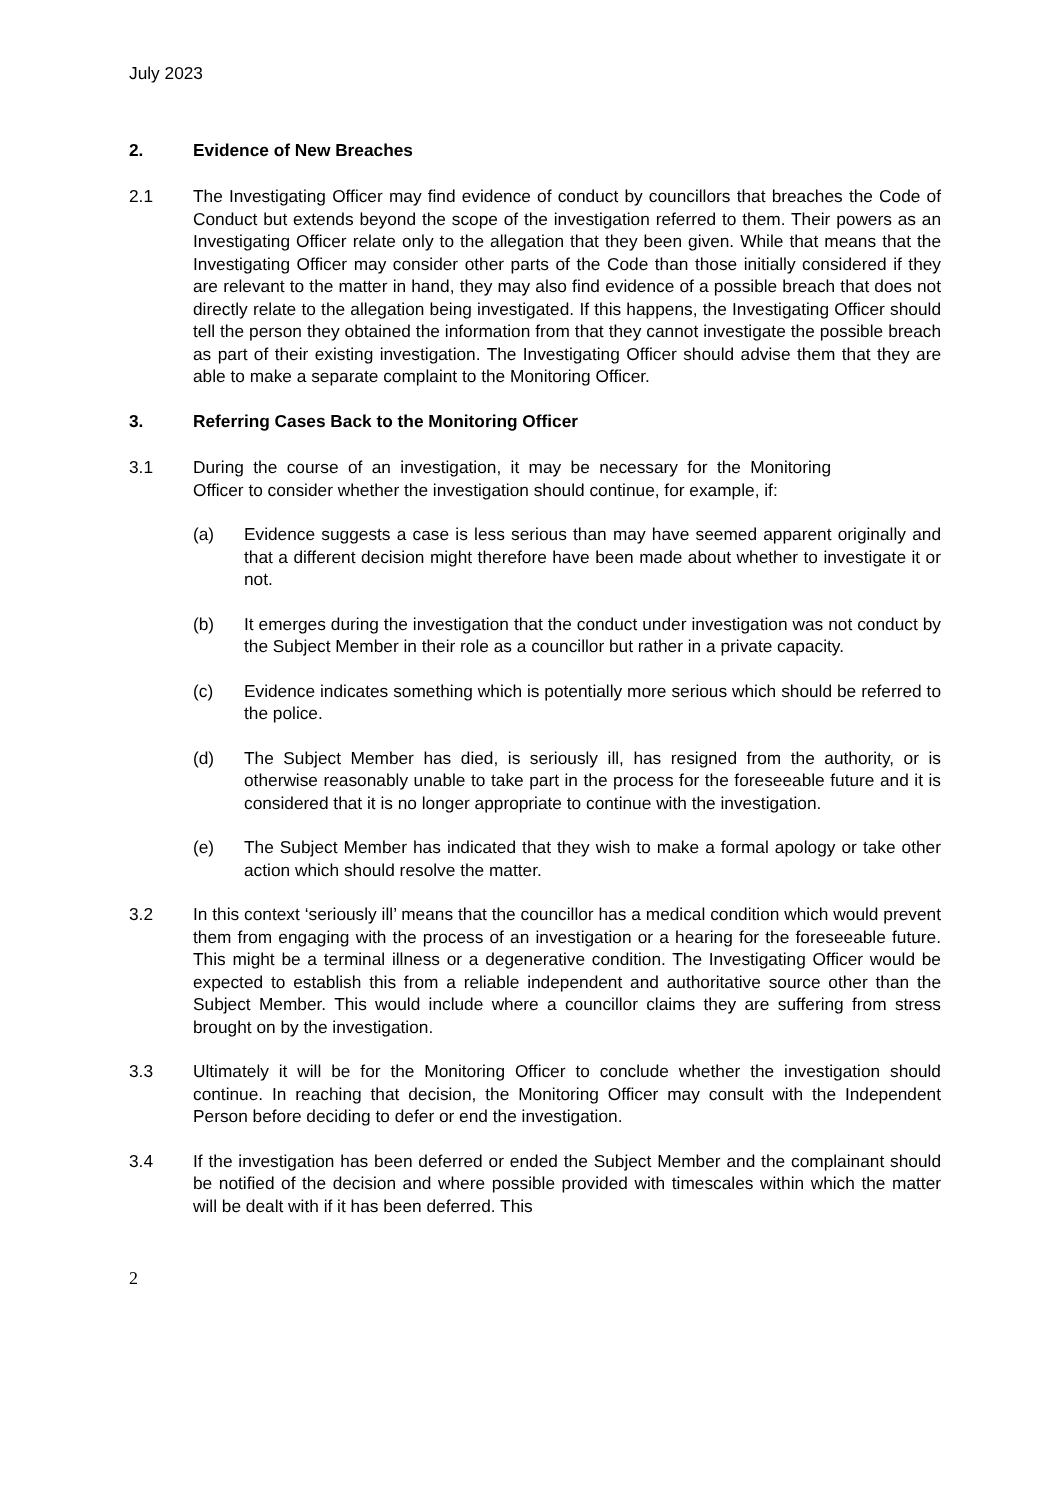July 2023
2. Evidence of New Breaches
2.1 The Investigating Officer may find evidence of conduct by councillors that breaches the Code of Conduct but extends beyond the scope of the investigation referred to them. Their powers as an Investigating Officer relate only to the allegation that they been given. While that means that the Investigating Officer may consider other parts of the Code than those initially considered if they are relevant to the matter in hand, they may also find evidence of a possible breach that does not directly relate to the allegation being investigated. If this happens, the Investigating Officer should tell the person they obtained the information from that they cannot investigate the possible breach as part of their existing investigation. The Investigating Officer should advise them that they are able to make a separate complaint to the Monitoring Officer.
3. Referring Cases Back to the Monitoring Officer
3.1 During the course of an investigation, it may be necessary for the Monitoring Officer to consider whether the investigation should continue, for example, if:
(a) Evidence suggests a case is less serious than may have seemed apparent originally and that a different decision might therefore have been made about whether to investigate it or not.
(b) It emerges during the investigation that the conduct under investigation was not conduct by the Subject Member in their role as a councillor but rather in a private capacity.
(c) Evidence indicates something which is potentially more serious which should be referred to the police.
(d) The Subject Member has died, is seriously ill, has resigned from the authority, or is otherwise reasonably unable to take part in the process for the foreseeable future and it is considered that it is no longer appropriate to continue with the investigation.
(e) The Subject Member has indicated that they wish to make a formal apology or take other action which should resolve the matter.
3.2 In this context ‘seriously ill’ means that the councillor has a medical condition which would prevent them from engaging with the process of an investigation or a hearing for the foreseeable future. This might be a terminal illness or a degenerative condition. The Investigating Officer would be expected to establish this from a reliable independent and authoritative source other than the Subject Member. This would include where a councillor claims they are suffering from stress brought on by the investigation.
3.3 Ultimately it will be for the Monitoring Officer to conclude whether the investigation should continue. In reaching that decision, the Monitoring Officer may consult with the Independent Person before deciding to defer or end the investigation.
3.4 If the investigation has been deferred or ended the Subject Member and the complainant should be notified of the decision and where possible provided with timescales within which the matter will be dealt with if it has been deferred. This
2